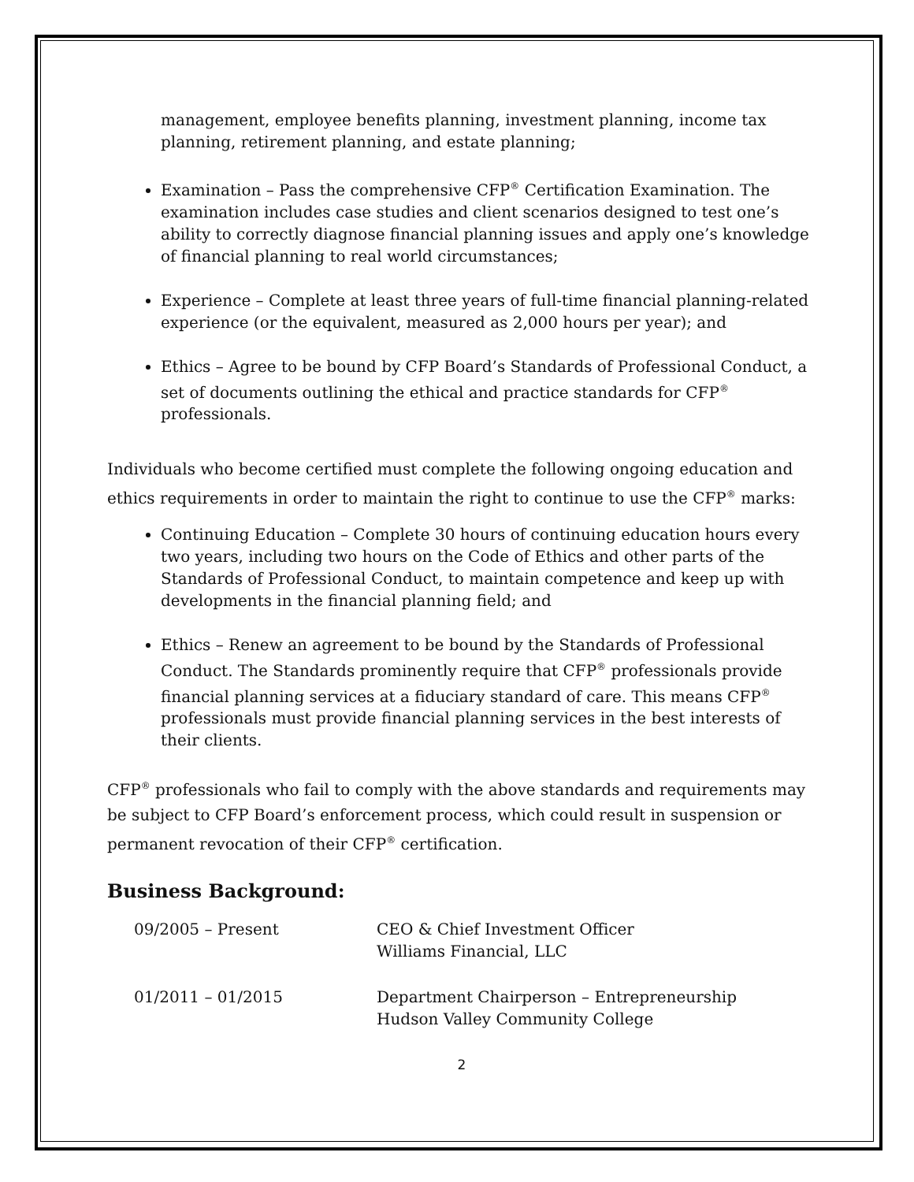management, employee benefits planning, investment planning, income tax planning, retirement planning, and estate planning;
Examination – Pass the comprehensive CFP<sup>®</sup> Certification Examination. The examination includes case studies and client scenarios designed to test one’s ability to correctly diagnose financial planning issues and apply one’s knowledge of financial planning to real world circumstances;
Experience – Complete at least three years of full-time financial planning-related experience (or the equivalent, measured as 2,000 hours per year); and
Ethics – Agree to be bound by CFP Board’s Standards of Professional Conduct, a set of documents outlining the ethical and practice standards for CFP<sup>®</sup> professionals.
Individuals who become certified must complete the following ongoing education and ethics requirements in order to maintain the right to continue to use the CFP<sup>®</sup> marks:
Continuing Education – Complete 30 hours of continuing education hours every two years, including two hours on the Code of Ethics and other parts of the Standards of Professional Conduct, to maintain competence and keep up with developments in the financial planning field; and
Ethics – Renew an agreement to be bound by the Standards of Professional Conduct. The Standards prominently require that CFP<sup>®</sup> professionals provide financial planning services at a fiduciary standard of care. This means CFP<sup>®</sup> professionals must provide financial planning services in the best interests of their clients.
CFP<sup>®</sup> professionals who fail to comply with the above standards and requirements may be subject to CFP Board’s enforcement process, which could result in suspension or permanent revocation of their CFP<sup>®</sup> certification.
Business Background:
| 09/2005 – Present | CEO & Chief Investment Officer Williams Financial, LLC |
| 01/2011 – 01/2015 | Department Chairperson – Entrepreneurship Hudson Valley Community College |
2